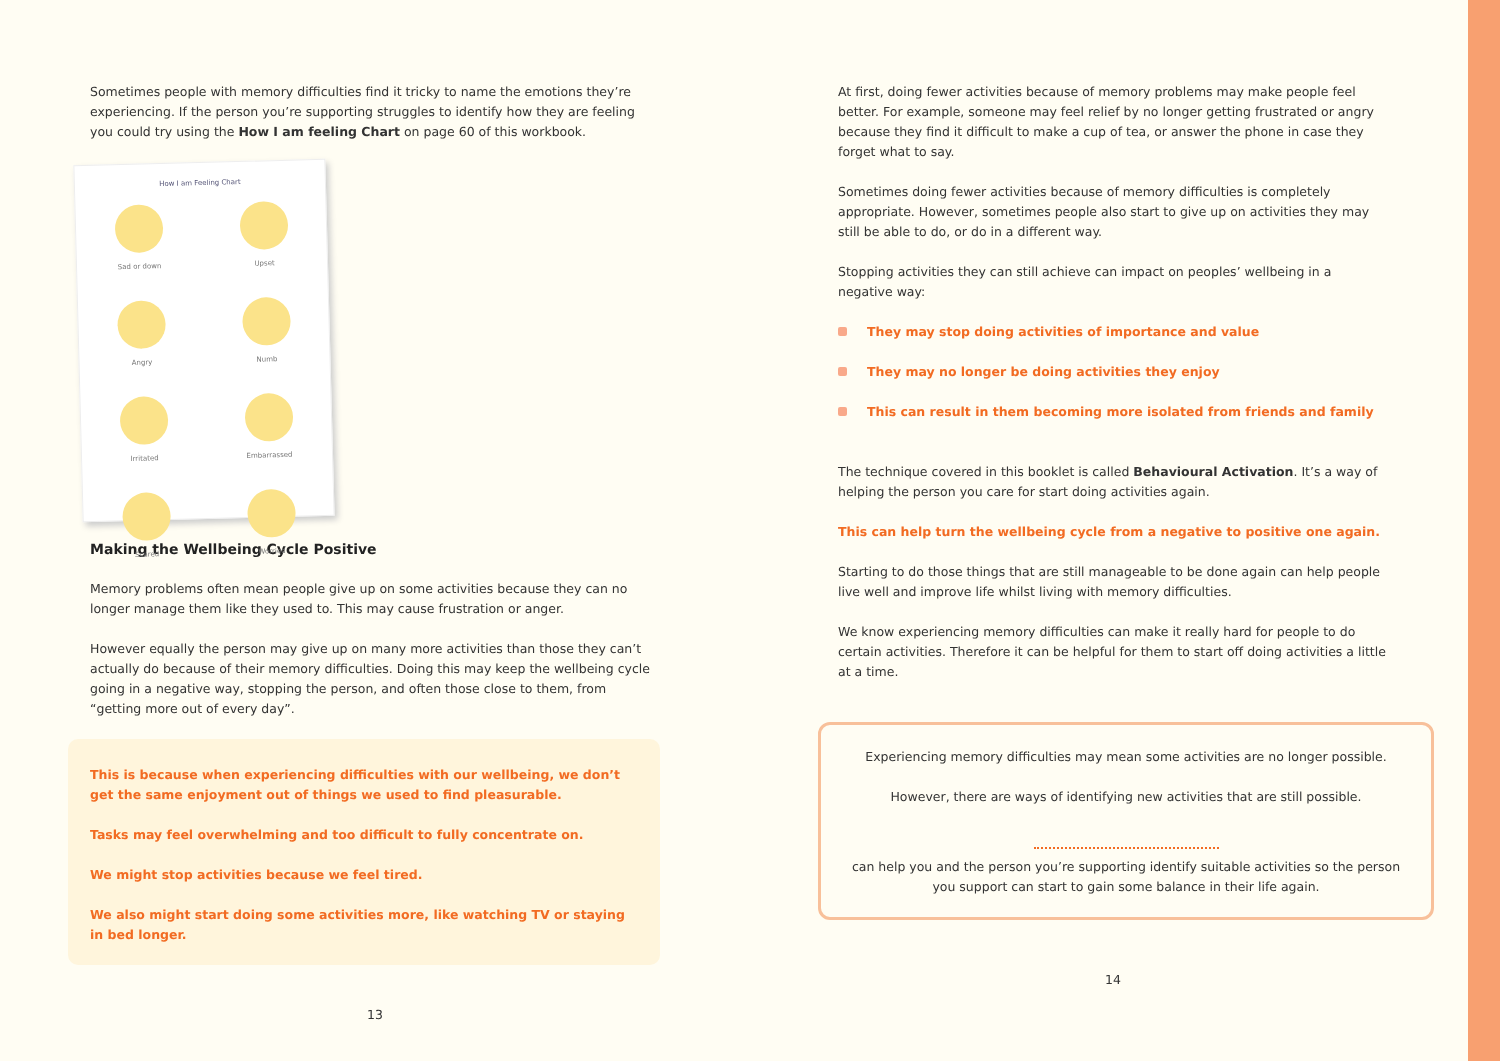Sometimes people with memory difficulties find it tricky to name the emotions they’re experiencing. If the person you’re supporting struggles to identify how they are feeling you could try using the How I am feeling Chart on page 60 of this workbook.
How I am Feeling Chart
Sad or down
Upset
Angry
Numb
Irritated
Embarrassed
Scared
Worried
Making the Wellbeing Cycle Positive
Memory problems often mean people give up on some activities because they can no longer manage them like they used to. This may cause frustration or anger.
However equally the person may give up on many more activities than those they can’t actually do because of their memory difficulties. Doing this may keep the wellbeing cycle going in a negative way, stopping the person, and often those close to them, from “getting more out of every day”.
This is because when experiencing difficulties with our wellbeing, we don’t get the same enjoyment out of things we used to find pleasurable.
Tasks may feel overwhelming and too difficult to fully concentrate on.
We might stop activities because we feel tired.
We also might start doing some activities more, like watching TV or staying in bed longer.
13
At first, doing fewer activities because of memory problems may make people feel better. For example, someone may feel relief by no longer getting frustrated or angry because they find it difficult to make a cup of tea, or answer the phone in case they forget what to say.
Sometimes doing fewer activities because of memory difficulties is completely appropriate. However, sometimes people also start to give up on activities they may still be able to do, or do in a different way.
Stopping activities they can still achieve can impact on peoples’ wellbeing in a negative way:
They may stop doing activities of importance and value
They may no longer be doing activities they enjoy
This can result in them becoming more isolated from friends and family
The technique covered in this booklet is called Behavioural Activation. It’s a way of helping the person you care for start doing activities again.
This can help turn the wellbeing cycle from a negative to positive one again.
Starting to do those things that are still manageable to be done again can help people live well and improve life whilst living with memory difficulties.
We know experiencing memory difficulties can make it really hard for people to do certain activities. Therefore it can be helpful for them to start off doing activities a little at a time.
Experiencing memory difficulties may mean some activities are no longer possible.
However, there are ways of identifying new activities that are still possible.
can help you and the person you’re supporting identify suitable activities so the person you support can start to gain some balance in their life again.
14